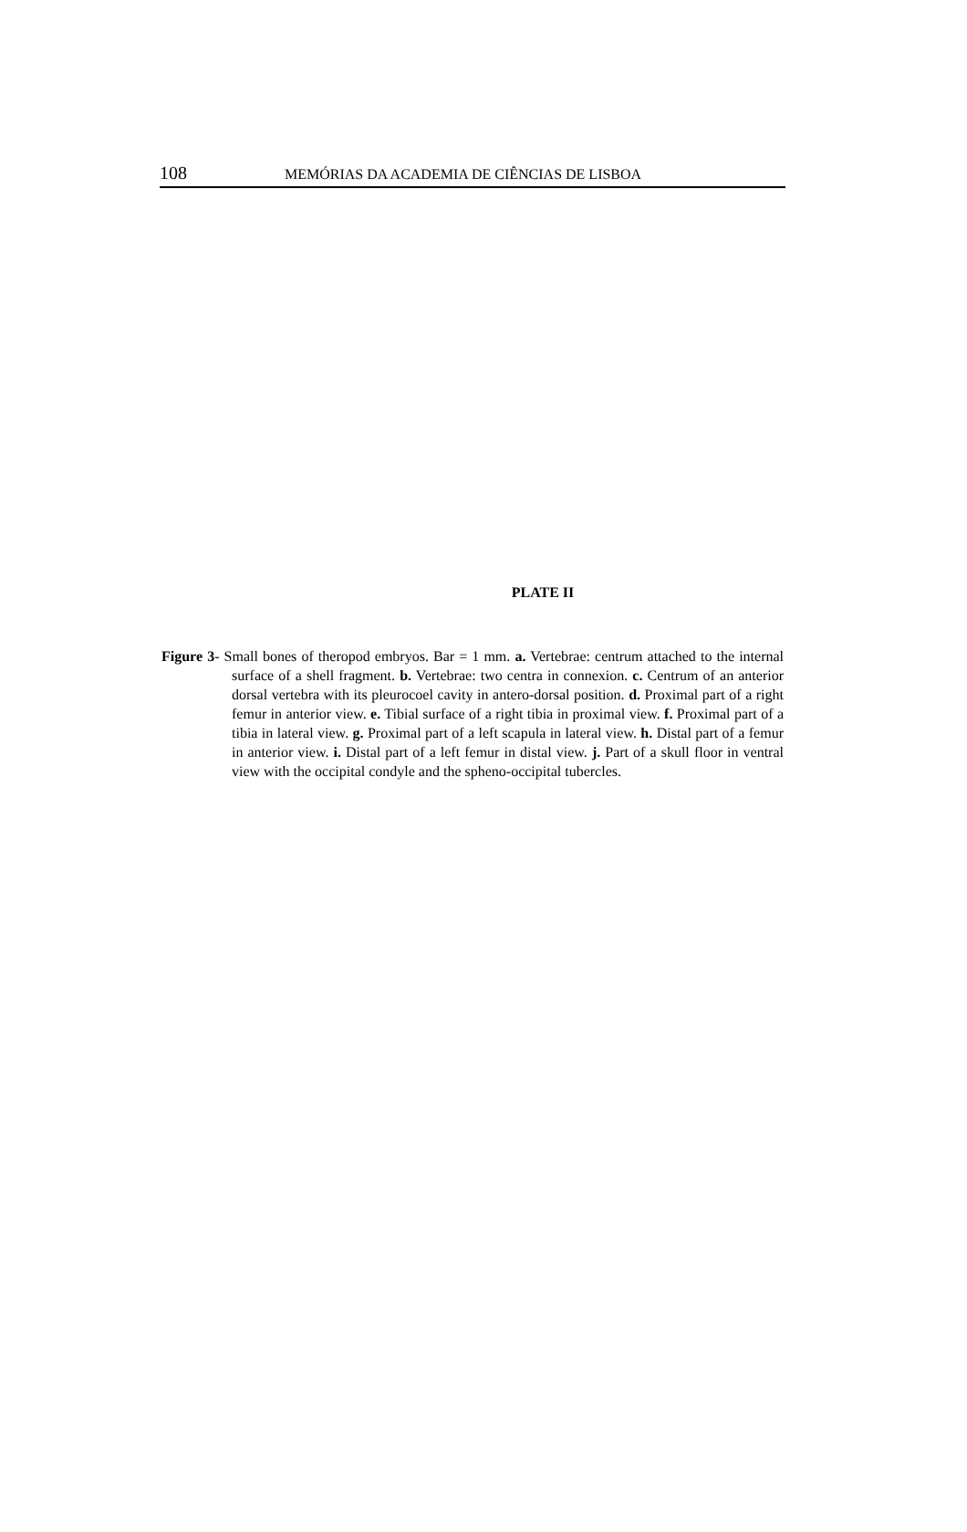108
MEMÓRIAS DA ACADEMIA DE CIÊNCIAS DE LISBOA
PLATE II
Figure 3- Small bones of theropod embryos. Bar = 1 mm. a. Vertebrae: centrum attached to the internal surface of a shell fragment. b. Vertebrae: two centra in connexion. c. Centrum of an anterior dorsal vertebra with its pleurocoel cavity in antero-dorsal position. d. Proximal part of a right femur in anterior view. e. Tibial surface of a right tibia in proximal view. f. Proximal part of a tibia in lateral view. g. Proximal part of a left scapula in lateral view. h. Distal part of a femur in anterior view. i. Distal part of a left femur in distal view. j. Part of a skull floor in ventral view with the occipital condyle and the spheno-occipital tubercles.